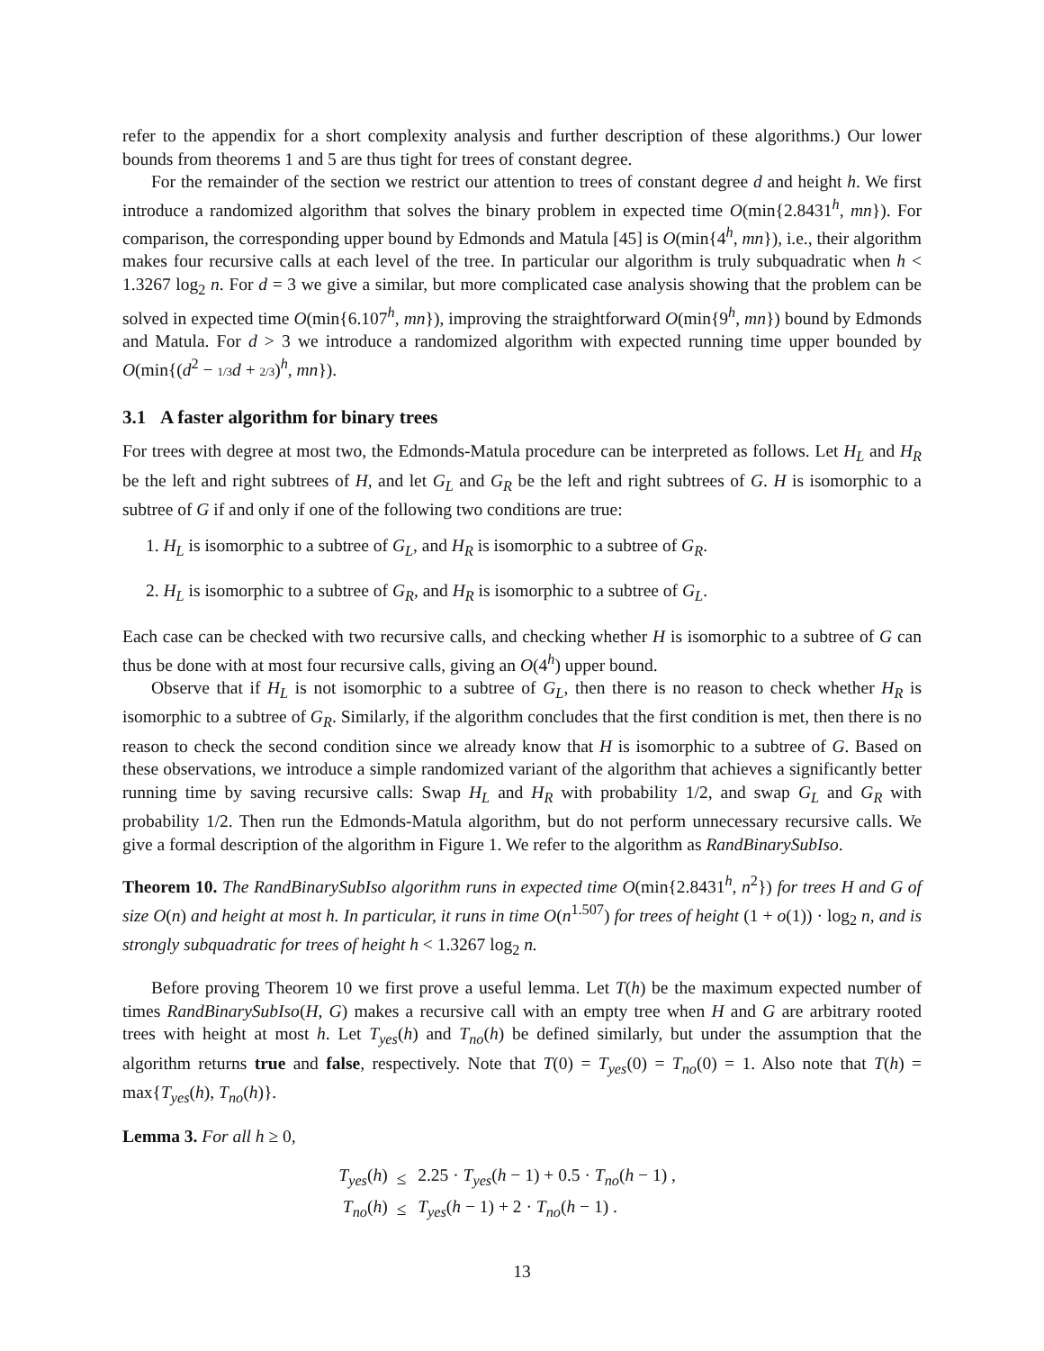refer to the appendix for a short complexity analysis and further description of these algorithms.) Our lower bounds from theorems 1 and 5 are thus tight for trees of constant degree.
For the remainder of the section we restrict our attention to trees of constant degree d and height h. We first introduce a randomized algorithm that solves the binary problem in expected time O(min{2.8431<sup>h</sup>, mn}). For comparison, the corresponding upper bound by Edmonds and Matula [45] is O(min{4<sup>h</sup>, mn}), i.e., their algorithm makes four recursive calls at each level of the tree. In particular our algorithm is truly subquadratic when h < 1.3267 log<sub>2</sub> n. For d = 3 we give a similar, but more complicated case analysis showing that the problem can be solved in expected time O(min{6.107<sup>h</sup>, mn}), improving the straightforward O(min{9<sup>h</sup>, mn}) bound by Edmonds and Matula. For d > 3 we introduce a randomized algorithm with expected running time upper bounded by O(min{(d<sup>2</sup> − 1/3 d + 2/3)<sup>h</sup>, mn}).
3.1 A faster algorithm for binary trees
For trees with degree at most two, the Edmonds-Matula procedure can be interpreted as follows. Let H<sub>L</sub> and H<sub>R</sub> be the left and right subtrees of H, and let G<sub>L</sub> and G<sub>R</sub> be the left and right subtrees of G. H is isomorphic to a subtree of G if and only if one of the following two conditions are true:
1. H<sub>L</sub> is isomorphic to a subtree of G<sub>L</sub>, and H<sub>R</sub> is isomorphic to a subtree of G<sub>R</sub>.
2. H<sub>L</sub> is isomorphic to a subtree of G<sub>R</sub>, and H<sub>R</sub> is isomorphic to a subtree of G<sub>L</sub>.
Each case can be checked with two recursive calls, and checking whether H is isomorphic to a subtree of G can thus be done with at most four recursive calls, giving an O(4<sup>h</sup>) upper bound.
Observe that if H<sub>L</sub> is not isomorphic to a subtree of G<sub>L</sub>, then there is no reason to check whether H<sub>R</sub> is isomorphic to a subtree of G<sub>R</sub>. Similarly, if the algorithm concludes that the first condition is met, then there is no reason to check the second condition since we already know that H is isomorphic to a subtree of G. Based on these observations, we introduce a simple randomized variant of the algorithm that achieves a significantly better running time by saving recursive calls: Swap H<sub>L</sub> and H<sub>R</sub> with probability 1/2, and swap G<sub>L</sub> and G<sub>R</sub> with probability 1/2. Then run the Edmonds-Matula algorithm, but do not perform unnecessary recursive calls. We give a formal description of the algorithm in Figure 1. We refer to the algorithm as RandBinarySubIso.
Theorem 10. The RandBinarySubIso algorithm runs in expected time O(min{2.8431<sup>h</sup>, n<sup>2</sup>}) for trees H and G of size O(n) and height at most h. In particular, it runs in time O(n<sup>1.507</sup>) for trees of height (1 + o(1)) · log<sub>2</sub> n, and is strongly subquadratic for trees of height h < 1.3267 log<sub>2</sub> n.
Before proving Theorem 10 we first prove a useful lemma. Let T(h) be the maximum expected number of times RandBinarySubIso(H, G) makes a recursive call with an empty tree when H and G are arbitrary rooted trees with height at most h. Let T<sub>yes</sub>(h) and T<sub>no</sub>(h) be defined similarly, but under the assumption that the algorithm returns true and false, respectively. Note that T(0) = T<sub>yes</sub>(0) = T<sub>no</sub>(0) = 1. Also note that T(h) = max{T<sub>yes</sub>(h), T<sub>no</sub>(h)}.
Lemma 3. For all h ≥ 0,
| T<sub>yes</sub> ( h ) | ≤ | 2.25 · T<sub>yes</sub> ( h − 1) + 0.5 · T<sub>no</sub> ( h − 1) , |
| T<sub>no</sub> ( h ) | ≤ | T<sub>yes</sub> ( h − 1) + 2 · T<sub>no</sub> ( h − 1) . |
13